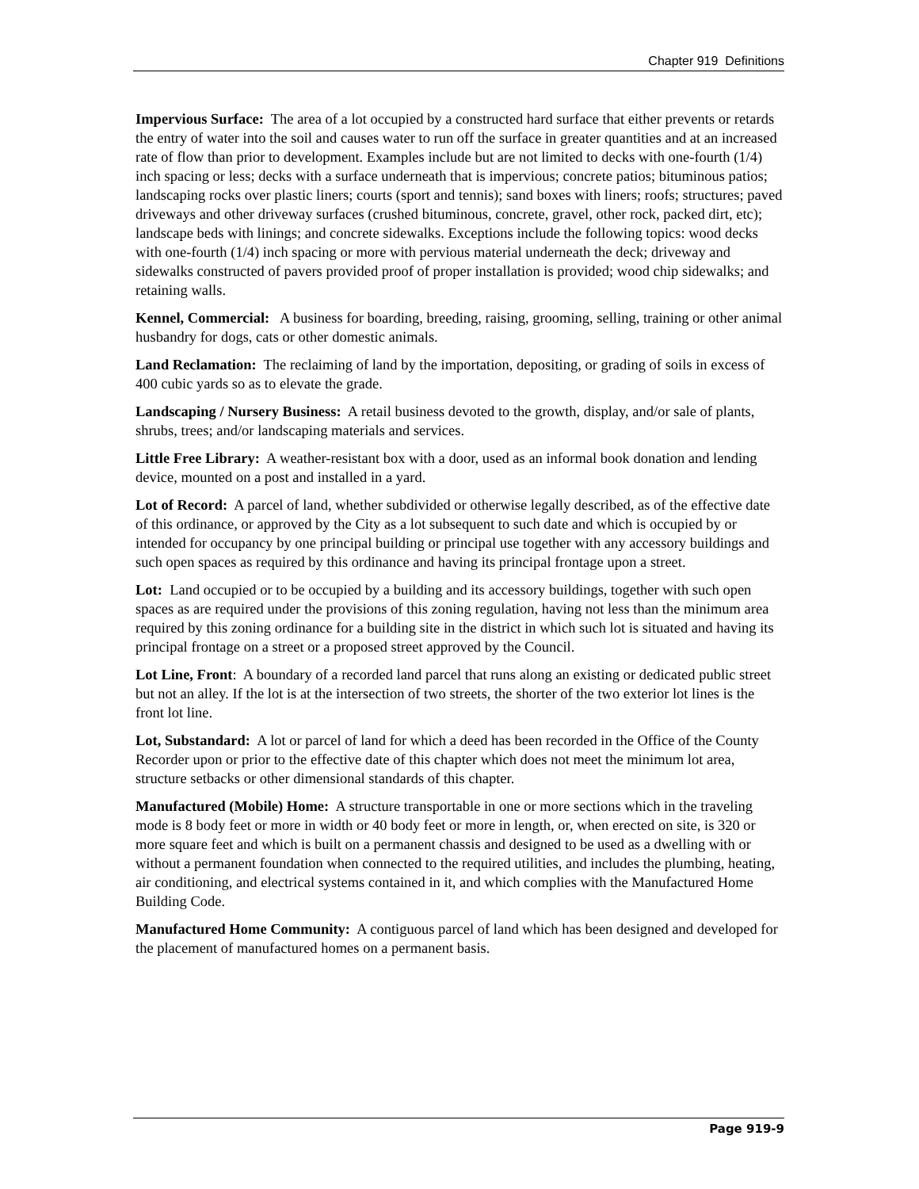Chapter 919 Definitions
Impervious Surface: The area of a lot occupied by a constructed hard surface that either prevents or retards the entry of water into the soil and causes water to run off the surface in greater quantities and at an increased rate of flow than prior to development. Examples include but are not limited to decks with one-fourth (1/4) inch spacing or less; decks with a surface underneath that is impervious; concrete patios; bituminous patios; landscaping rocks over plastic liners; courts (sport and tennis); sand boxes with liners; roofs; structures; paved driveways and other driveway surfaces (crushed bituminous, concrete, gravel, other rock, packed dirt, etc); landscape beds with linings; and concrete sidewalks. Exceptions include the following topics: wood decks with one-fourth (1/4) inch spacing or more with pervious material underneath the deck; driveway and sidewalks constructed of pavers provided proof of proper installation is provided; wood chip sidewalks; and retaining walls.
Kennel, Commercial: A business for boarding, breeding, raising, grooming, selling, training or other animal husbandry for dogs, cats or other domestic animals.
Land Reclamation: The reclaiming of land by the importation, depositing, or grading of soils in excess of 400 cubic yards so as to elevate the grade.
Landscaping / Nursery Business: A retail business devoted to the growth, display, and/or sale of plants, shrubs, trees; and/or landscaping materials and services.
Little Free Library: A weather-resistant box with a door, used as an informal book donation and lending device, mounted on a post and installed in a yard.
Lot of Record: A parcel of land, whether subdivided or otherwise legally described, as of the effective date of this ordinance, or approved by the City as a lot subsequent to such date and which is occupied by or intended for occupancy by one principal building or principal use together with any accessory buildings and such open spaces as required by this ordinance and having its principal frontage upon a street.
Lot: Land occupied or to be occupied by a building and its accessory buildings, together with such open spaces as are required under the provisions of this zoning regulation, having not less than the minimum area required by this zoning ordinance for a building site in the district in which such lot is situated and having its principal frontage on a street or a proposed street approved by the Council.
Lot Line, Front: A boundary of a recorded land parcel that runs along an existing or dedicated public street but not an alley. If the lot is at the intersection of two streets, the shorter of the two exterior lot lines is the front lot line.
Lot, Substandard: A lot or parcel of land for which a deed has been recorded in the Office of the County Recorder upon or prior to the effective date of this chapter which does not meet the minimum lot area, structure setbacks or other dimensional standards of this chapter.
Manufactured (Mobile) Home: A structure transportable in one or more sections which in the traveling mode is 8 body feet or more in width or 40 body feet or more in length, or, when erected on site, is 320 or more square feet and which is built on a permanent chassis and designed to be used as a dwelling with or without a permanent foundation when connected to the required utilities, and includes the plumbing, heating, air conditioning, and electrical systems contained in it, and which complies with the Manufactured Home Building Code.
Manufactured Home Community: A contiguous parcel of land which has been designed and developed for the placement of manufactured homes on a permanent basis.
Page 919-9